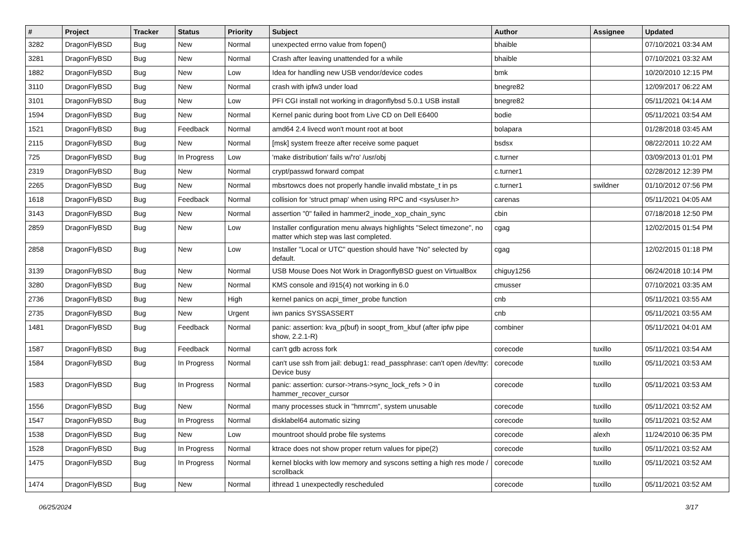| # | Project | Tracker | Status | Priority | Subject | Author | Assignee | Updated |
| --- | --- | --- | --- | --- | --- | --- | --- | --- |
| 3282 | DragonFlyBSD | Bug | New | Normal | unexpected errno value from fopen() | bhaible | | 07/10/2021 03:34 AM |
| 3281 | DragonFlyBSD | Bug | New | Normal | Crash after leaving unattended for a while | bhaible | | 07/10/2021 03:32 AM |
| 1882 | DragonFlyBSD | Bug | New | Low | Idea for handling new USB vendor/device codes | bmk | | 10/20/2010 12:15 PM |
| 3110 | DragonFlyBSD | Bug | New | Normal | crash with ipfw3 under load | bnegre82 | | 12/09/2017 06:22 AM |
| 3101 | DragonFlyBSD | Bug | New | Low | PFI CGI install not working in dragonflybsd 5.0.1 USB install | bnegre82 | | 05/11/2021 04:14 AM |
| 1594 | DragonFlyBSD | Bug | New | Normal | Kernel panic during boot from Live CD on Dell E6400 | bodie | | 05/11/2021 03:54 AM |
| 1521 | DragonFlyBSD | Bug | Feedback | Normal | amd64 2.4 livecd won't mount root at boot | bolapara | | 01/28/2018 03:45 AM |
| 2115 | DragonFlyBSD | Bug | New | Normal | [msk] system freeze after receive some paquet | bsdsx | | 08/22/2011 10:22 AM |
| 725 | DragonFlyBSD | Bug | In Progress | Low | 'make distribution' fails w/'ro' /usr/obj | c.turner | | 03/09/2013 01:01 PM |
| 2319 | DragonFlyBSD | Bug | New | Normal | crypt/passwd forward compat | c.turner1 | | 02/28/2012 12:39 PM |
| 2265 | DragonFlyBSD | Bug | New | Normal | mbsrtowcs does not properly handle invalid mbstate_t in ps | c.turner1 | swildner | 01/10/2012 07:56 PM |
| 1618 | DragonFlyBSD | Bug | Feedback | Normal | collision for 'struct pmap' when using RPC and <sys/user.h> | carenas | | 05/11/2021 04:05 AM |
| 3143 | DragonFlyBSD | Bug | New | Normal | assertion "0" failed in hammer2_inode_xop_chain_sync | cbin | | 07/18/2018 12:50 PM |
| 2859 | DragonFlyBSD | Bug | New | Low | Installer configuration menu always highlights "Select timezone", no matter which step was last completed. | cgag | | 12/02/2015 01:54 PM |
| 2858 | DragonFlyBSD | Bug | New | Low | Installer "Local or UTC" question should have "No" selected by default. | cgag | | 12/02/2015 01:18 PM |
| 3139 | DragonFlyBSD | Bug | New | Normal | USB Mouse Does Not Work in DragonflyBSD guest on VirtualBox | chiguy1256 | | 06/24/2018 10:14 PM |
| 3280 | DragonFlyBSD | Bug | New | Normal | KMS console and i915(4) not working in 6.0 | cmusser | | 07/10/2021 03:35 AM |
| 2736 | DragonFlyBSD | Bug | New | High | kernel panics on acpi_timer_probe function | cnb | | 05/11/2021 03:55 AM |
| 2735 | DragonFlyBSD | Bug | New | Urgent | iwn panics SYSSASSERT | cnb | | 05/11/2021 03:55 AM |
| 1481 | DragonFlyBSD | Bug | Feedback | Normal | panic: assertion: kva_p(buf) in soopt_from_kbuf (after ipfw pipe show, 2.2.1-R) | combiner | | 05/11/2021 04:01 AM |
| 1587 | DragonFlyBSD | Bug | Feedback | Normal | can't gdb across fork | corecode | tuxillo | 05/11/2021 03:54 AM |
| 1584 | DragonFlyBSD | Bug | In Progress | Normal | can't use ssh from jail: debug1: read_passphrase: can't open /dev/tty: Device busy | corecode | tuxillo | 05/11/2021 03:53 AM |
| 1583 | DragonFlyBSD | Bug | In Progress | Normal | panic: assertion: cursor->trans->sync_lock_refs > 0 in hammer_recover_cursor | corecode | tuxillo | 05/11/2021 03:53 AM |
| 1556 | DragonFlyBSD | Bug | New | Normal | many processes stuck in "hmrrcm", system unusable | corecode | tuxillo | 05/11/2021 03:52 AM |
| 1547 | DragonFlyBSD | Bug | In Progress | Normal | disklabel64 automatic sizing | corecode | tuxillo | 05/11/2021 03:52 AM |
| 1538 | DragonFlyBSD | Bug | New | Low | mountroot should probe file systems | corecode | alexh | 11/24/2010 06:35 PM |
| 1528 | DragonFlyBSD | Bug | In Progress | Normal | ktrace does not show proper return values for pipe(2) | corecode | tuxillo | 05/11/2021 03:52 AM |
| 1475 | DragonFlyBSD | Bug | In Progress | Normal | kernel blocks with low memory and syscons setting a high res mode / scrollback | corecode | tuxillo | 05/11/2021 03:52 AM |
| 1474 | DragonFlyBSD | Bug | New | Normal | ithread 1 unexpectedly rescheduled | corecode | tuxillo | 05/11/2021 03:52 AM |
06/25/2024 3/17